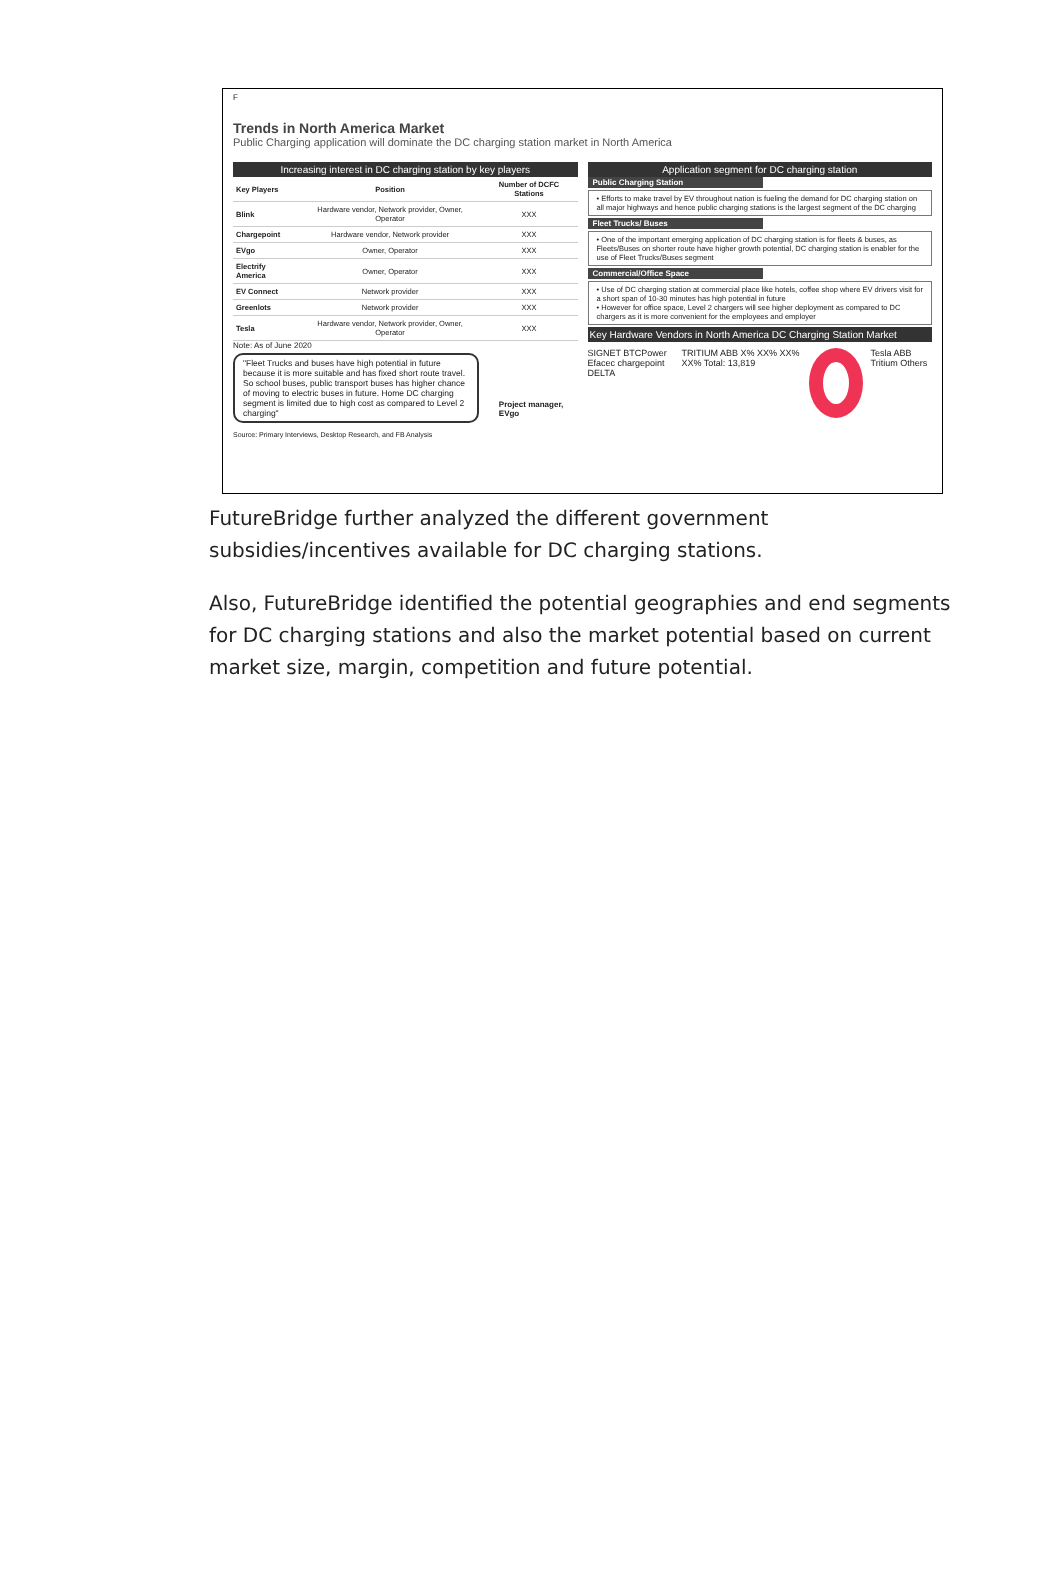F
Trends in North America Market
Public Charging application will dominate the DC charging station market in North America
Increasing interest in DC charging station by key players
| Key Players | Position | Number of DCFC Stations |
| --- | --- | --- |
| Blink | Hardware vendor, Network provider, Owner, Operator | XXX |
| Chargepoint | Hardware vendor, Network provider | XXX |
| EVgo | Owner, Operator | XXX |
| Electrify America | Owner, Operator | XXX |
| EV Connect | Network provider | XXX |
| Greenlots | Network provider | XXX |
| Tesla | Hardware vendor, Network provider, Owner, Operator | XXX |
Note: As of June 2020
"Fleet Trucks and buses have high potential in future because it is more suitable and has fixed short route travel. So school buses, public transport buses has higher chance of moving to electric buses in future. Home DC charging segment is limited due to high cost as compared to Level 2 charging"
Project manager, EVgo
Application segment for DC charging station
Public Charging Station
• Efforts to make travel by EV throughout nation is fueling the demand for DC charging station on all major highways and hence public charging stations is the largest segment of the DC charging
Fleet Trucks/ Buses
• One of the important emerging application of DC charging station is for fleets & buses, as Fleets/Buses on shorter route have higher growth potential, DC charging station is enabler for the use of Fleet Trucks/Buses segment
Commercial/Office Space
• Use of DC charging station at commercial place like hotels, coffee shop where EV drivers visit for a short span of 10-30 minutes has high potential in future
• However for office space, Level 2 chargers will see higher deployment as compared to DC chargers as it is more convenient for the employees and employer
Key Hardware Vendors in North America DC Charging Station Market
SIGNET BTCPower Efacec chargepoint DELTA
TRITIUM ABB X% XX% XX% XX% Total: 13,819
Tesla ABB Tritium Others
Source: Primary Interviews, Desktop Research, and FB Analysis
FutureBridge further analyzed the different government subsidies/incentives available for DC charging stations.
Also, FutureBridge identified the potential geographies and end segments for DC charging stations and also the market potential based on current market size, margin, competition and future potential.